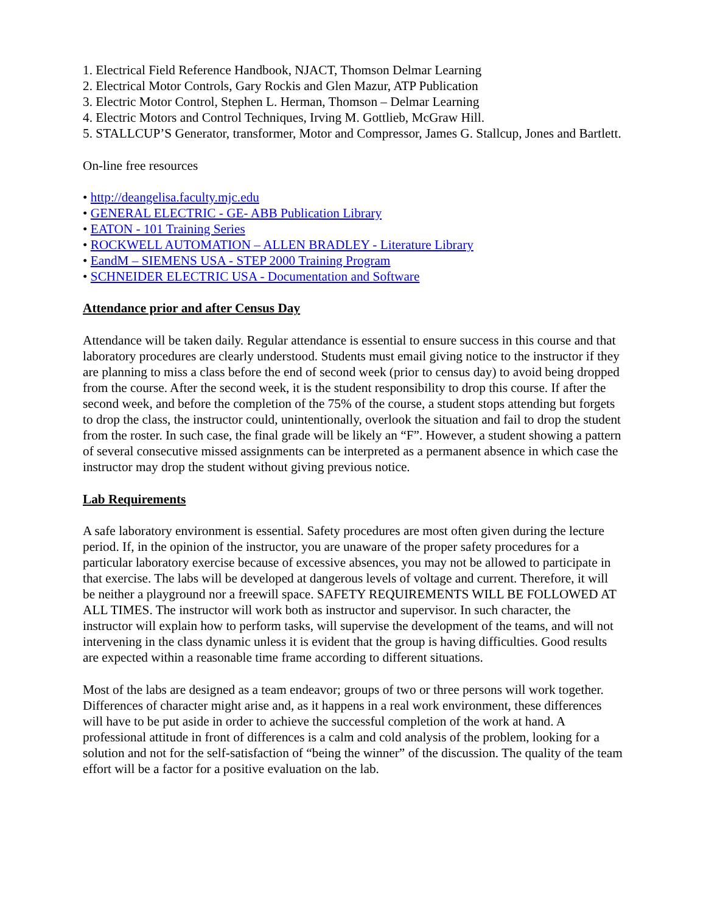1. Electrical Field Reference Handbook, NJACT, Thomson Delmar Learning
2. Electrical Motor Controls, Gary Rockis and Glen Mazur, ATP Publication
3. Electric Motor Control, Stephen L. Herman, Thomson – Delmar Learning
4. Electric Motors and Control Techniques, Irving M. Gottlieb, McGraw Hill.
5. STALLCUP’S Generator, transformer, Motor and Compressor, James G. Stallcup, Jones and Bartlett.
On-line free resources
• http://deangelisa.faculty.mjc.edu
• GENERAL ELECTRIC - GE- ABB Publication Library
• EATON - 101 Training Series
• ROCKWELL AUTOMATION – ALLEN BRADLEY - Literature Library
• EandM – SIEMENS USA - STEP 2000 Training Program
• SCHNEIDER ELECTRIC USA - Documentation and Software
Attendance prior and after Census Day
Attendance will be taken daily. Regular attendance is essential to ensure success in this course and that laboratory procedures are clearly understood. Students must email giving notice to the instructor if they are planning to miss a class before the end of second week (prior to census day) to avoid being dropped from the course. After the second week, it is the student responsibility to drop this course. If after the second week, and before the completion of the 75% of the course, a student stops attending but forgets to drop the class, the instructor could, unintentionally, overlook the situation and fail to drop the student from the roster. In such case, the final grade will be likely an “F”. However, a student showing a pattern of several consecutive missed assignments can be interpreted as a permanent absence in which case the instructor may drop the student without giving previous notice.
Lab Requirements
A safe laboratory environment is essential. Safety procedures are most often given during the lecture period. If, in the opinion of the instructor, you are unaware of the proper safety procedures for a particular laboratory exercise because of excessive absences, you may not be allowed to participate in that exercise. The labs will be developed at dangerous levels of voltage and current. Therefore, it will be neither a playground nor a freewill space. SAFETY REQUIREMENTS WILL BE FOLLOWED AT ALL TIMES. The instructor will work both as instructor and supervisor. In such character, the instructor will explain how to perform tasks, will supervise the development of the teams, and will not intervening in the class dynamic unless it is evident that the group is having difficulties. Good results are expected within a reasonable time frame according to different situations.
Most of the labs are designed as a team endeavor; groups of two or three persons will work together. Differences of character might arise and, as it happens in a real work environment, these differences will have to be put aside in order to achieve the successful completion of the work at hand. A professional attitude in front of differences is a calm and cold analysis of the problem, looking for a solution and not for the self-satisfaction of “being the winner” of the discussion. The quality of the team effort will be a factor for a positive evaluation on the lab.